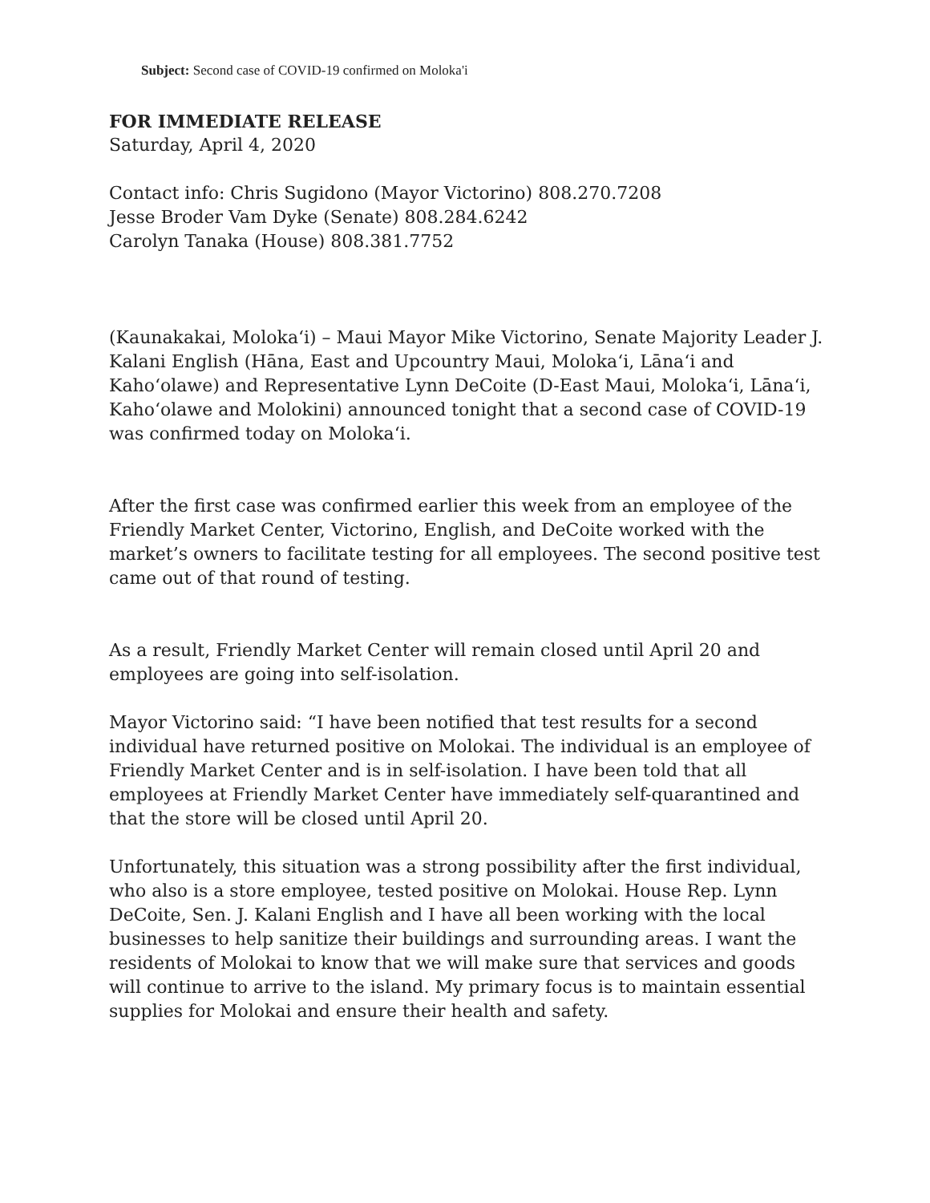Subject: Second case of COVID-19 confirmed on Moloka'i
FOR IMMEDIATE RELEASE
Saturday, April 4, 2020
Contact info: Chris Sugidono (Mayor Victorino) 808.270.7208
Jesse Broder Vam Dyke (Senate) 808.284.6242
Carolyn Tanaka (House) 808.381.7752
(Kaunakakai, Molokaʻi) – Maui Mayor Mike Victorino, Senate Majority Leader J. Kalani English (Hāna, East and Upcountry Maui, Molokaʻi, Lānaʻi and Kahoʻolawe) and Representative Lynn DeCoite (D-East Maui, Molokaʻi, Lānaʻi, Kahoʻolawe and Molokini) announced tonight that a second case of COVID-19 was confirmed today on Molokaʻi.
After the first case was confirmed earlier this week from an employee of the Friendly Market Center, Victorino, English, and DeCoite worked with the market’s owners to facilitate testing for all employees. The second positive test came out of that round of testing.
As a result, Friendly Market Center will remain closed until April 20 and employees are going into self-isolation.
Mayor Victorino said: “I have been notified that test results for a second individual have returned positive on Molokai. The individual is an employee of Friendly Market Center and is in self-isolation. I have been told that all employees at Friendly Market Center have immediately self-quarantined and that the store will be closed until April 20.
Unfortunately, this situation was a strong possibility after the first individual, who also is a store employee, tested positive on Molokai. House Rep. Lynn DeCoite, Sen. J. Kalani English and I have all been working with the local businesses to help sanitize their buildings and surrounding areas. I want the residents of Molokai to know that we will make sure that services and goods will continue to arrive to the island. My primary focus is to maintain essential supplies for Molokai and ensure their health and safety.